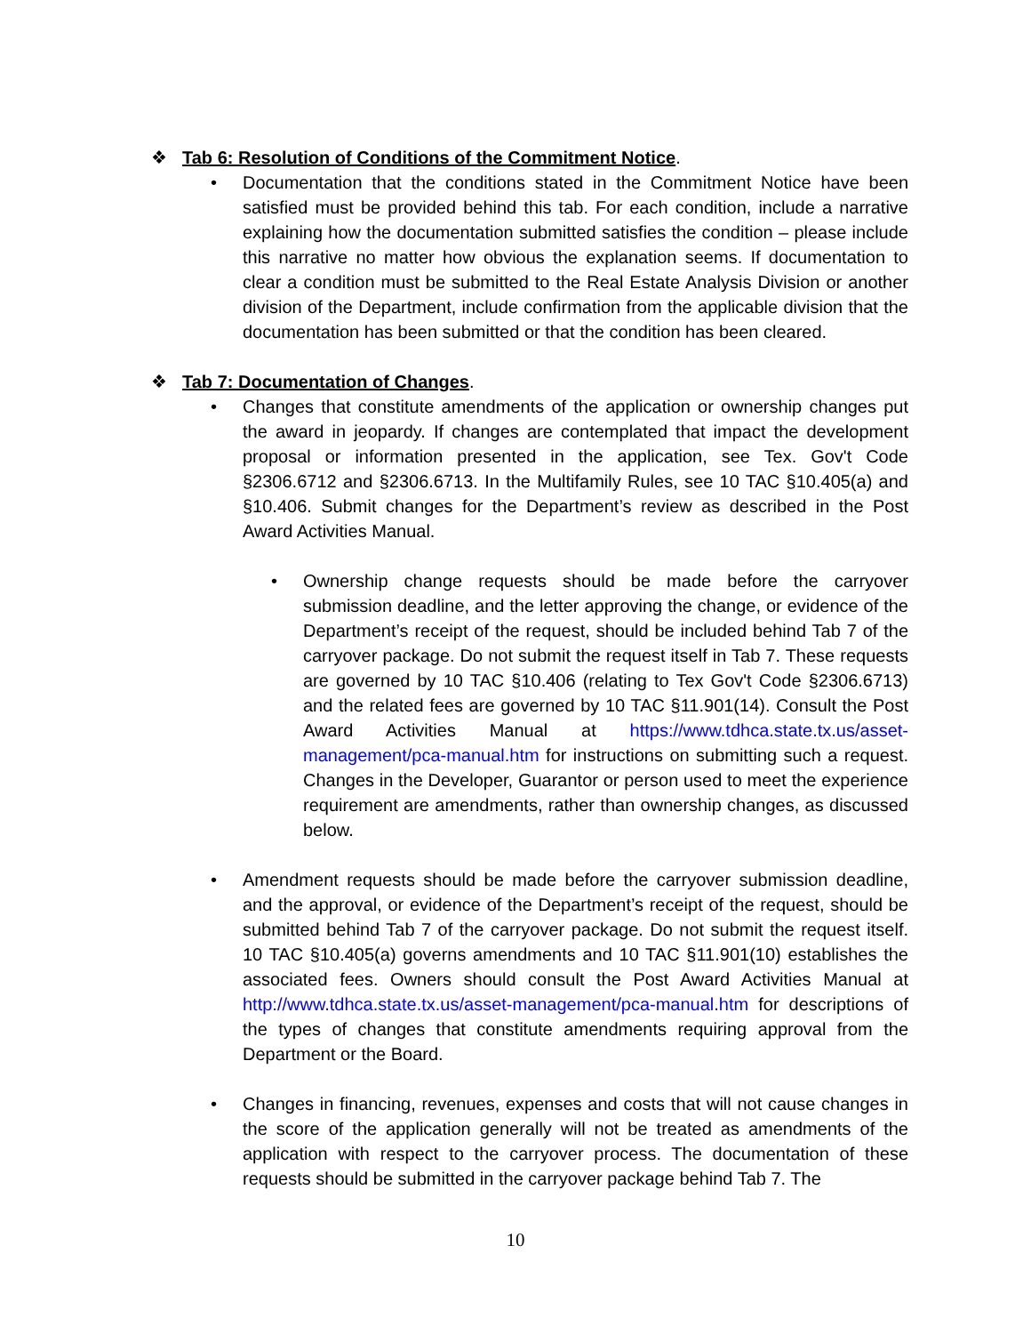❖ Tab 6: Resolution of Conditions of the Commitment Notice.
• Documentation that the conditions stated in the Commitment Notice have been satisfied must be provided behind this tab. For each condition, include a narrative explaining how the documentation submitted satisfies the condition – please include this narrative no matter how obvious the explanation seems. If documentation to clear a condition must be submitted to the Real Estate Analysis Division or another division of the Department, include confirmation from the applicable division that the documentation has been submitted or that the condition has been cleared.
❖ Tab 7: Documentation of Changes.
• Changes that constitute amendments of the application or ownership changes put the award in jeopardy. If changes are contemplated that impact the development proposal or information presented in the application, see Tex. Gov't Code §2306.6712 and §2306.6713. In the Multifamily Rules, see 10 TAC §10.405(a) and §10.406. Submit changes for the Department’s review as described in the Post Award Activities Manual.
• Ownership change requests should be made before the carryover submission deadline, and the letter approving the change, or evidence of the Department’s receipt of the request, should be included behind Tab 7 of the carryover package. Do not submit the request itself in Tab 7. These requests are governed by 10 TAC §10.406 (relating to Tex Gov't Code §2306.6713) and the related fees are governed by 10 TAC §11.901(14). Consult the Post Award Activities Manual at https://www.tdhca.state.tx.us/asset-management/pca-manual.htm for instructions on submitting such a request. Changes in the Developer, Guarantor or person used to meet the experience requirement are amendments, rather than ownership changes, as discussed below.
• Amendment requests should be made before the carryover submission deadline, and the approval, or evidence of the Department’s receipt of the request, should be submitted behind Tab 7 of the carryover package. Do not submit the request itself. 10 TAC §10.405(a) governs amendments and 10 TAC §11.901(10) establishes the associated fees. Owners should consult the Post Award Activities Manual at http://www.tdhca.state.tx.us/asset-management/pca-manual.htm for descriptions of the types of changes that constitute amendments requiring approval from the Department or the Board.
• Changes in financing, revenues, expenses and costs that will not cause changes in the score of the application generally will not be treated as amendments of the application with respect to the carryover process. The documentation of these requests should be submitted in the carryover package behind Tab 7. The
10